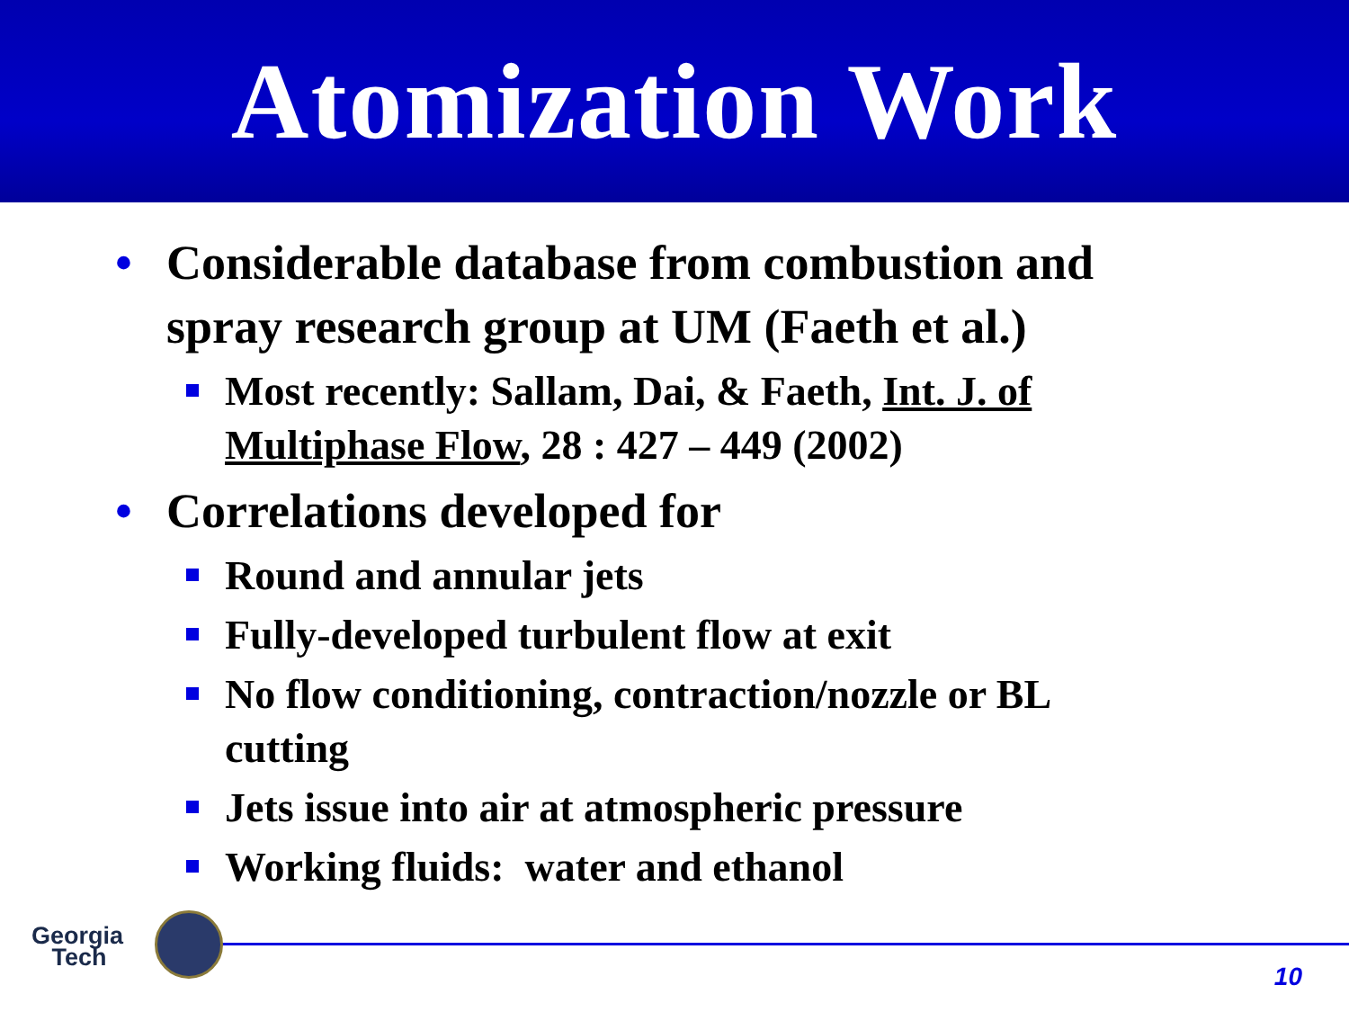Atomization Work
• Considerable database from combustion and spray research group at UM (Faeth et al.)
Most recently: Sallam, Dai, & Faeth, Int. J. of Multiphase Flow, 28 : 427 – 449 (2002)
• Correlations developed for
Round and annular jets
Fully-developed turbulent flow at exit
No flow conditioning, contraction/nozzle or BL cutting
Jets issue into air at atmospheric pressure
Working fluids: water and ethanol
Georgia
Tech
10